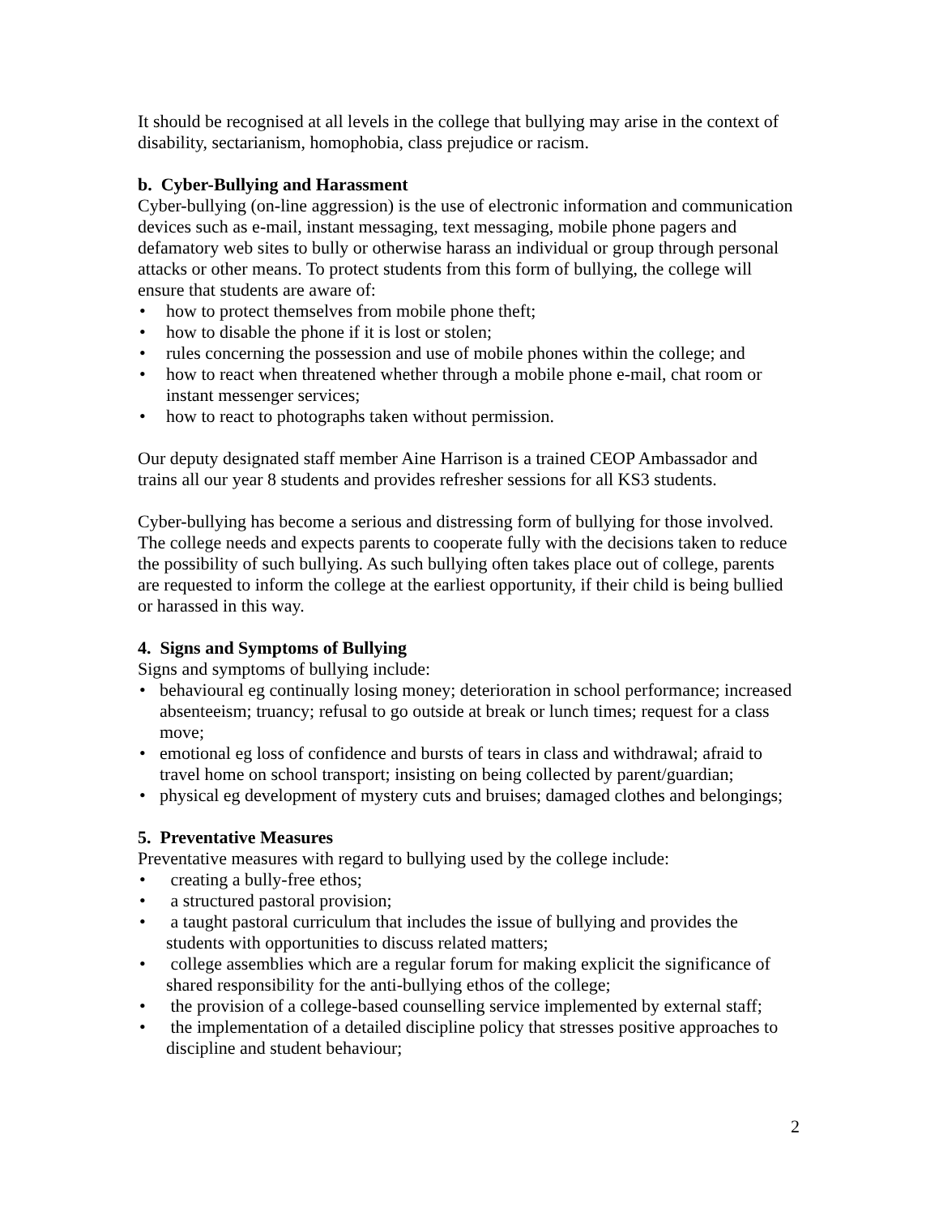It should be recognised at all levels in the college that bullying may arise in the context of disability, sectarianism, homophobia, class prejudice or racism.
b. Cyber-Bullying and Harassment
Cyber-bullying (on-line aggression) is the use of electronic information and communication devices such as e-mail, instant messaging, text messaging, mobile phone pagers and defamatory web sites to bully or otherwise harass an individual or group through personal attacks or other means. To protect students from this form of bullying, the college will ensure that students are aware of:
• how to protect themselves from mobile phone theft;
• how to disable the phone if it is lost or stolen;
• rules concerning the possession and use of mobile phones within the college; and
• how to react when threatened whether through a mobile phone e-mail, chat room or instant messenger services;
• how to react to photographs taken without permission.
Our deputy designated staff member Aine Harrison is a trained CEOP Ambassador and trains all our year 8 students and provides refresher sessions for all KS3 students.
Cyber-bullying has become a serious and distressing form of bullying for those involved. The college needs and expects parents to cooperate fully with the decisions taken to reduce the possibility of such bullying. As such bullying often takes place out of college, parents are requested to inform the college at the earliest opportunity, if their child is being bullied or harassed in this way.
4. Signs and Symptoms of Bullying
Signs and symptoms of bullying include:
• behavioural eg continually losing money; deterioration in school performance; increased absenteeism; truancy; refusal to go outside at break or lunch times; request for a class move;
• emotional eg loss of confidence and bursts of tears in class and withdrawal; afraid to travel home on school transport; insisting on being collected by parent/guardian;
• physical eg development of mystery cuts and bruises; damaged clothes and belongings;
5. Preventative Measures
Preventative measures with regard to bullying used by the college include:
• creating a bully-free ethos;
• a structured pastoral provision;
• a taught pastoral curriculum that includes the issue of bullying and provides the students with opportunities to discuss related matters;
• college assemblies which are a regular forum for making explicit the significance of shared responsibility for the anti-bullying ethos of the college;
• the provision of a college-based counselling service implemented by external staff;
• the implementation of a detailed discipline policy that stresses positive approaches to discipline and student behaviour;
2